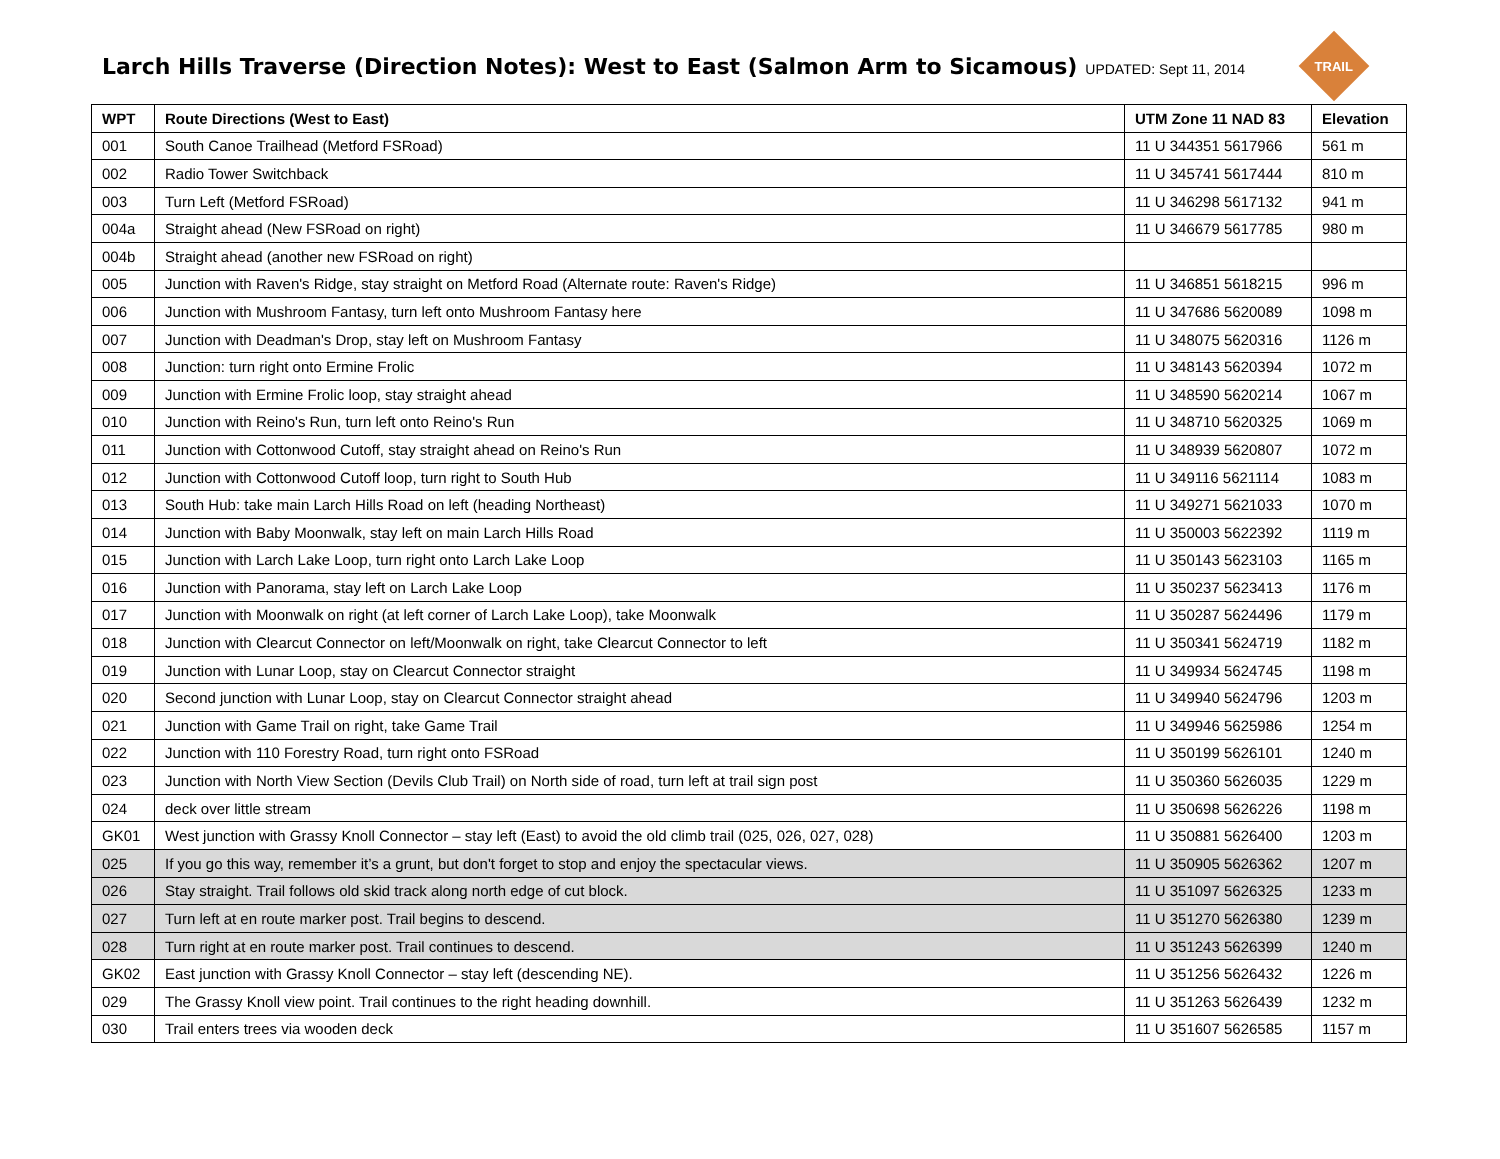Larch Hills Traverse (Direction Notes): West to East (Salmon Arm to Sicamous)
UPDATED: Sept 11, 2014
TRAIL
| WPT | Route Directions (West to East) | UTM Zone 11 NAD 83 | Elevation |
| --- | --- | --- | --- |
| 001 | South Canoe Trailhead (Metford FSRoad) | 11 U 344351 5617966 | 561 m |
| 002 | Radio Tower Switchback | 11 U 345741 5617444 | 810 m |
| 003 | Turn Left (Metford FSRoad) | 11 U 346298 5617132 | 941 m |
| 004a | Straight ahead (New FSRoad on right) | 11 U 346679 5617785 | 980 m |
| 004b | Straight ahead (another new FSRoad on right) | | |
| 005 | Junction with Raven's Ridge, stay straight on Metford Road (Alternate route: Raven's Ridge) | 11 U 346851 5618215 | 996 m |
| 006 | Junction with Mushroom Fantasy, turn left onto Mushroom Fantasy here | 11 U 347686 5620089 | 1098 m |
| 007 | Junction with Deadman's Drop, stay left on Mushroom Fantasy | 11 U 348075 5620316 | 1126 m |
| 008 | Junction: turn right onto Ermine Frolic | 11 U 348143 5620394 | 1072 m |
| 009 | Junction with Ermine Frolic loop, stay straight ahead | 11 U 348590 5620214 | 1067 m |
| 010 | Junction with Reino's Run, turn left onto Reino's Run | 11 U 348710 5620325 | 1069 m |
| 011 | Junction with Cottonwood Cutoff, stay straight ahead on Reino's Run | 11 U 348939 5620807 | 1072 m |
| 012 | Junction with Cottonwood Cutoff loop, turn right to South Hub | 11 U 349116 5621114 | 1083 m |
| 013 | South Hub: take main Larch Hills Road on left (heading Northeast) | 11 U 349271 5621033 | 1070 m |
| 014 | Junction with Baby Moonwalk, stay left on main Larch Hills Road | 11 U 350003 5622392 | 1119 m |
| 015 | Junction with Larch Lake Loop, turn right onto Larch Lake Loop | 11 U 350143 5623103 | 1165 m |
| 016 | Junction with Panorama, stay left on Larch Lake Loop | 11 U 350237 5623413 | 1176 m |
| 017 | Junction with Moonwalk on right (at left corner of Larch Lake Loop), take Moonwalk | 11 U 350287 5624496 | 1179 m |
| 018 | Junction with Clearcut Connector on left/Moonwalk on right, take Clearcut Connector to left | 11 U 350341 5624719 | 1182 m |
| 019 | Junction with Lunar Loop, stay on Clearcut Connector straight | 11 U 349934 5624745 | 1198 m |
| 020 | Second junction with Lunar Loop, stay on Clearcut Connector straight ahead | 11 U 349940 5624796 | 1203 m |
| 021 | Junction with Game Trail on right, take Game Trail | 11 U 349946 5625986 | 1254 m |
| 022 | Junction with 110 Forestry Road, turn right onto FSRoad | 11 U 350199 5626101 | 1240 m |
| 023 | Junction with North View Section (Devils Club Trail) on North side of road, turn left at trail sign post | 11 U 350360 5626035 | 1229 m |
| 024 | deck over little stream | 11 U 350698 5626226 | 1198 m |
| GK01 | West junction with Grassy Knoll Connector – stay left (East) to avoid the old climb trail (025, 026, 027, 028) | 11 U 350881 5626400 | 1203 m |
| 025 | If you go this way, remember it’s a grunt, but don't forget to stop and enjoy the spectacular views. | 11 U 350905 5626362 | 1207 m |
| 026 | Stay straight. Trail follows old skid track along north edge of cut block. | 11 U 351097 5626325 | 1233 m |
| 027 | Turn left at en route marker post. Trail begins to descend. | 11 U 351270 5626380 | 1239 m |
| 028 | Turn right at en route marker post. Trail continues to descend. | 11 U 351243 5626399 | 1240 m |
| GK02 | East junction with Grassy Knoll Connector – stay left (descending NE). | 11 U 351256 5626432 | 1226 m |
| 029 | The Grassy Knoll view point. Trail continues to the right heading downhill. | 11 U 351263 5626439 | 1232 m |
| 030 | Trail enters trees via wooden deck | 11 U 351607 5626585 | 1157 m |